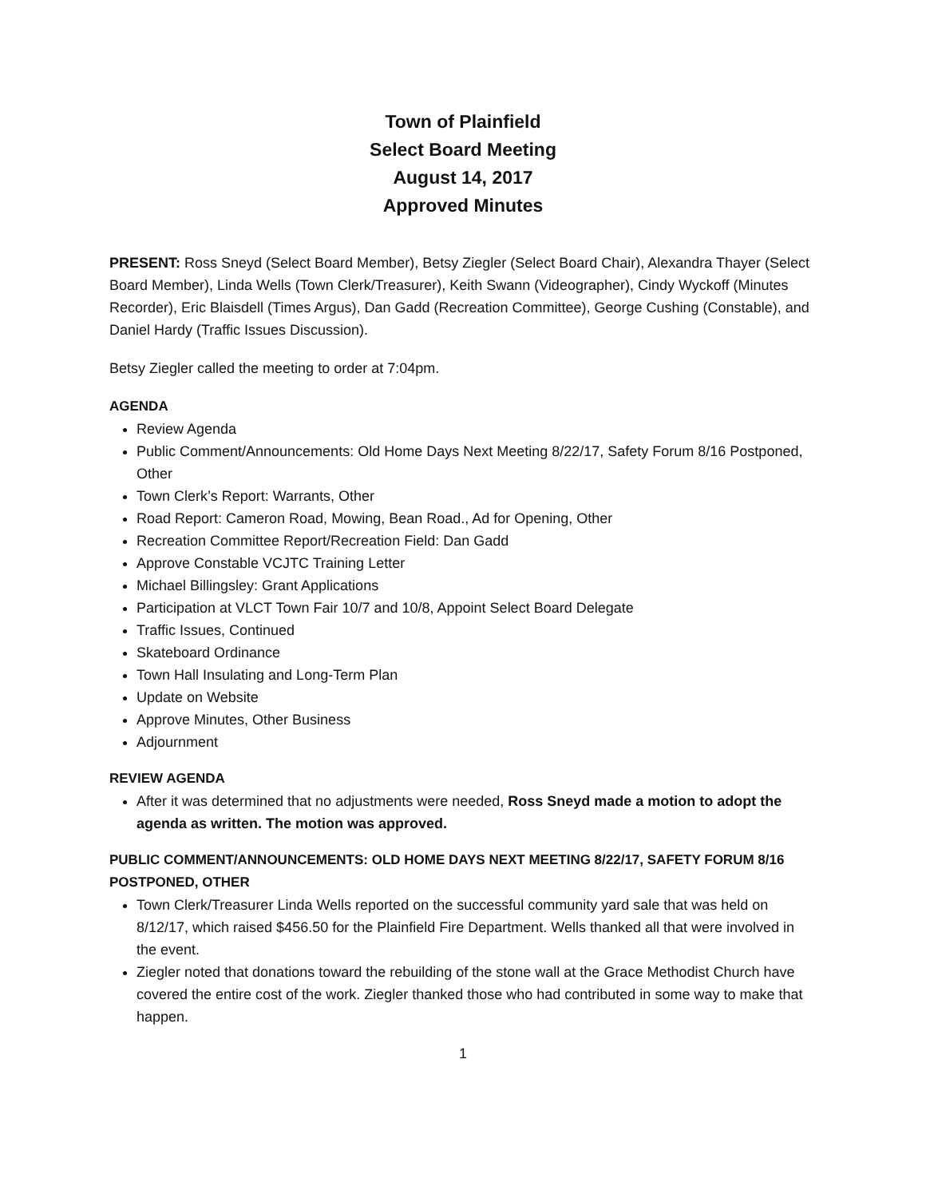Town of Plainfield
Select Board Meeting
August 14, 2017
Approved Minutes
PRESENT: Ross Sneyd (Select Board Member), Betsy Ziegler (Select Board Chair), Alexandra Thayer (Select Board Member), Linda Wells (Town Clerk/Treasurer), Keith Swann (Videographer), Cindy Wyckoff (Minutes Recorder), Eric Blaisdell (Times Argus), Dan Gadd (Recreation Committee), George Cushing (Constable), and Daniel Hardy (Traffic Issues Discussion).
Betsy Ziegler called the meeting to order at 7:04pm.
AGENDA
Review Agenda
Public Comment/Announcements: Old Home Days Next Meeting 8/22/17, Safety Forum 8/16 Postponed, Other
Town Clerk’s Report: Warrants, Other
Road Report: Cameron Road, Mowing, Bean Road., Ad for Opening, Other
Recreation Committee Report/Recreation Field: Dan Gadd
Approve Constable VCJTC Training Letter
Michael Billingsley: Grant Applications
Participation at VLCT Town Fair 10/7 and 10/8, Appoint Select Board Delegate
Traffic Issues, Continued
Skateboard Ordinance
Town Hall Insulating and Long-Term Plan
Update on Website
Approve Minutes, Other Business
Adjournment
REVIEW AGENDA
After it was determined that no adjustments were needed, Ross Sneyd made a motion to adopt the agenda as written. The motion was approved.
PUBLIC COMMENT/ANNOUNCEMENTS: OLD HOME DAYS NEXT MEETING 8/22/17, SAFETY FORUM 8/16 POSTPONED, OTHER
Town Clerk/Treasurer Linda Wells reported on the successful community yard sale that was held on 8/12/17, which raised $456.50 for the Plainfield Fire Department. Wells thanked all that were involved in the event.
Ziegler noted that donations toward the rebuilding of the stone wall at the Grace Methodist Church have covered the entire cost of the work. Ziegler thanked those who had contributed in some way to make that happen.
1